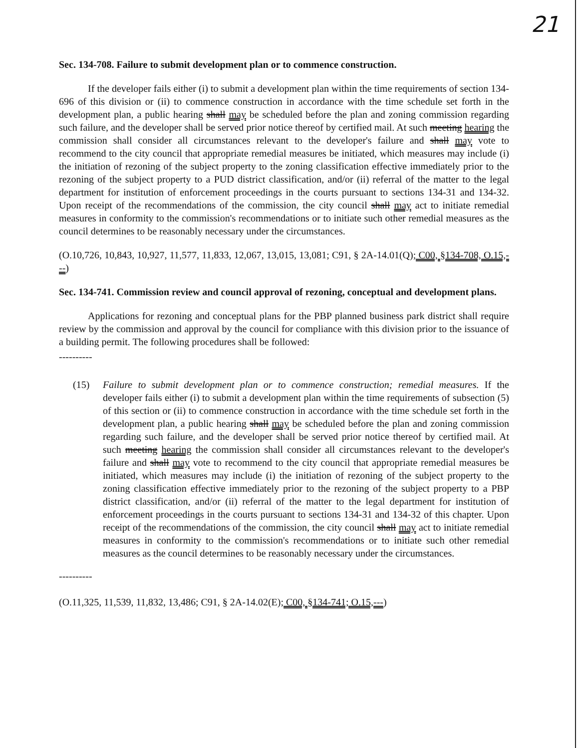21
Sec. 134-708. Failure to submit development plan or to commence construction.
If the developer fails either (i) to submit a development plan within the time requirements of section 134-696 of this division or (ii) to commence construction in accordance with the time schedule set forth in the development plan, a public hearing shall may be scheduled before the plan and zoning commission regarding such failure, and the developer shall be served prior notice thereof by certified mail. At such meeting hearing the commission shall consider all circumstances relevant to the developer's failure and shall may vote to recommend to the city council that appropriate remedial measures be initiated, which measures may include (i) the initiation of rezoning of the subject property to the zoning classification effective immediately prior to the rezoning of the subject property to a PUD district classification, and/or (ii) referral of the matter to the legal department for institution of enforcement proceedings in the courts pursuant to sections 134-31 and 134-32. Upon receipt of the recommendations of the commission, the city council shall may act to initiate remedial measures in conformity to the commission's recommendations or to initiate such other remedial measures as the council determines to be reasonably necessary under the circumstances.
(O.10,726, 10,843, 10,927, 11,577, 11,833, 12,067, 13,015, 13,081; C91, § 2A-14.01(Q); C00, §134-708, O.15,---)
Sec. 134-741. Commission review and council approval of rezoning, conceptual and development plans.
Applications for rezoning and conceptual plans for the PBP planned business park district shall require review by the commission and approval by the council for compliance with this division prior to the issuance of a building permit. The following procedures shall be followed:
----------
(15) Failure to submit development plan or to commence construction; remedial measures. If the developer fails either (i) to submit a development plan within the time requirements of subsection (5) of this section or (ii) to commence construction in accordance with the time schedule set forth in the development plan, a public hearing shall may be scheduled before the plan and zoning commission regarding such failure, and the developer shall be served prior notice thereof by certified mail. At such meeting hearing the commission shall consider all circumstances relevant to the developer's failure and shall may vote to recommend to the city council that appropriate remedial measures be initiated, which measures may include (i) the initiation of rezoning of the subject property to the zoning classification effective immediately prior to the rezoning of the subject property to a PBP district classification, and/or (ii) referral of the matter to the legal department for institution of enforcement proceedings in the courts pursuant to sections 134-31 and 134-32 of this chapter. Upon receipt of the recommendations of the commission, the city council shall may act to initiate remedial measures in conformity to the commission's recommendations or to initiate such other remedial measures as the council determines to be reasonably necessary under the circumstances.
----------
(O.11,325, 11,539, 11,832, 13,486; C91, § 2A-14.02(E); C00, §134-741; O.15,---)